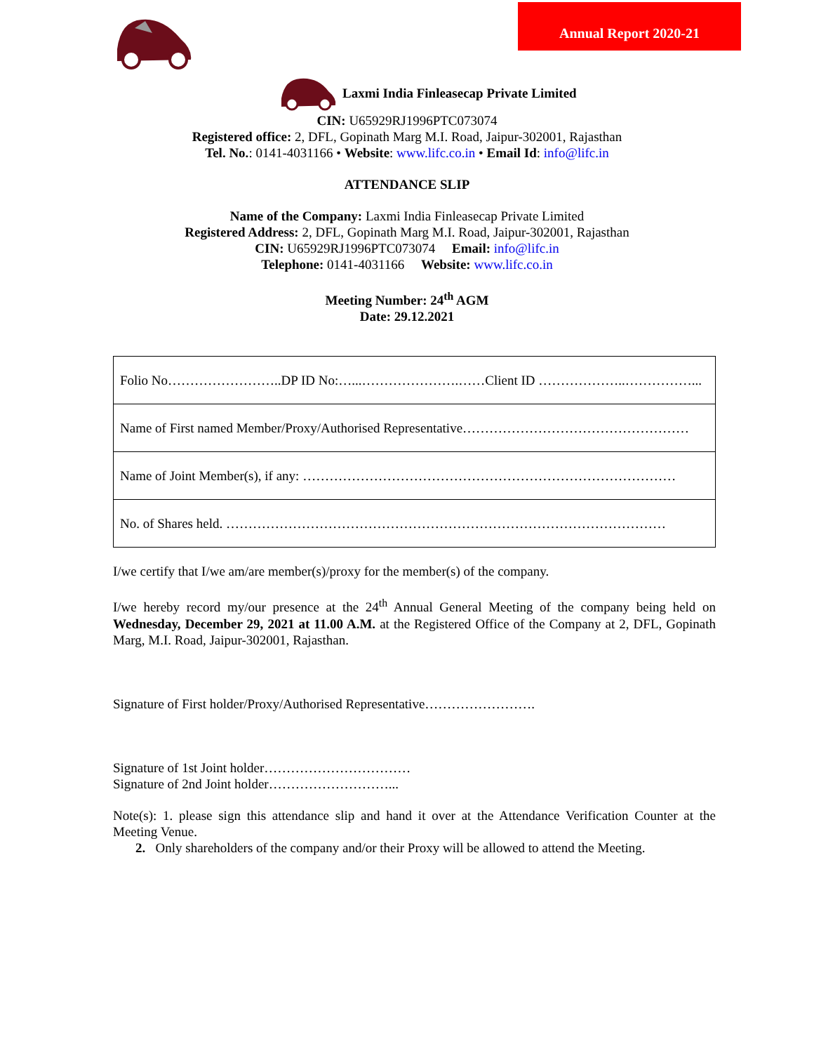Annual Report 2020-21
Laxmi India Finleasecap Private Limited
CIN: U65929RJ1996PTC073074
Registered office: 2, DFL, Gopinath Marg M.I. Road, Jaipur-302001, Rajasthan
Tel. No.: 0141-4031166 • Website: www.lifc.co.in • Email Id: info@lifc.in
ATTENDANCE SLIP
Name of the Company: Laxmi India Finleasecap Private Limited
Registered Address: 2, DFL, Gopinath Marg M.I. Road, Jaipur-302001, Rajasthan
CIN: U65929RJ1996PTC073074 Email: info@lifc.in
Telephone: 0141-4031166 Website: www.lifc.co.in
Meeting Number: 24<sup>th</sup> AGM
Date: 29.12.2021
| Folio No……………………..DP ID No:…...………………….……Client ID ………………..……………... |
| Name of First named Member/Proxy/Authorised Representative…………………………………………… |
| Name of Joint Member(s), if any: ………………………………………………………………………… |
| No. of Shares held. ……………………………………………………………………………………… |
I/we certify that I/we am/are member(s)/proxy for the member(s) of the company.
I/we hereby record my/our presence at the 24<sup>th</sup> Annual General Meeting of the company being held on Wednesday, December 29, 2021 at 11.00 A.M. at the Registered Office of the Company at 2, DFL, Gopinath Marg, M.I. Road, Jaipur-302001, Rajasthan.
Signature of First holder/Proxy/Authorised Representative…………………….
Signature of 1st Joint holder……………………………
Signature of 2nd Joint holder………………………...
Note(s): 1. please sign this attendance slip and hand it over at the Attendance Verification Counter at the Meeting Venue.
2. Only shareholders of the company and/or their Proxy will be allowed to attend the Meeting.